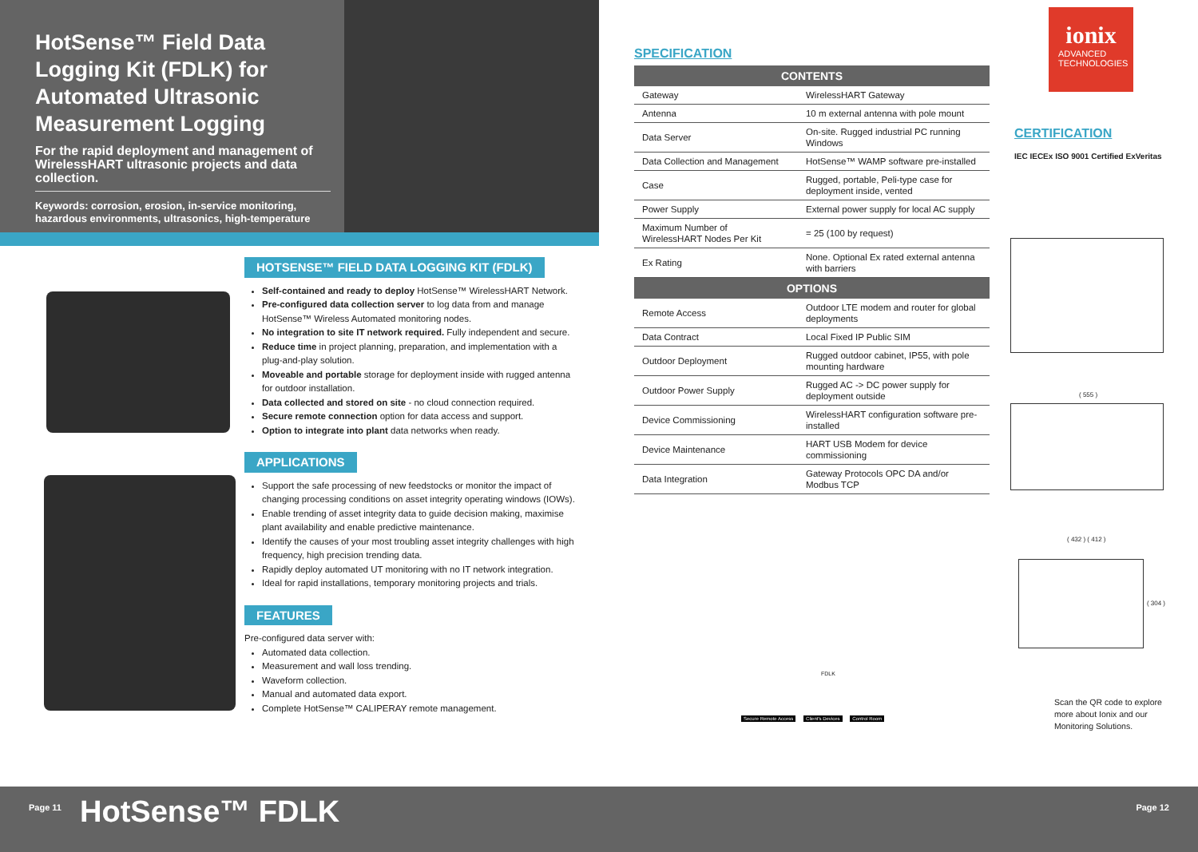HotSense™ Field Data Logging Kit (FDLK) for Automated Ultrasonic Measurement Logging
For the rapid deployment and management of WirelessHART ultrasonic projects and data collection.
Keywords: corrosion, erosion, in-service monitoring, hazardous environments, ultrasonics, high-temperature
HOTSENSE™ FIELD DATA LOGGING KIT (FDLK)
Self-contained and ready to deploy HotSense™ WirelessHART Network.
Pre-configured data collection server to log data from and manage HotSense™ Wireless Automated monitoring nodes.
No integration to site IT network required. Fully independent and secure.
Reduce time in project planning, preparation, and implementation with a plug-and-play solution.
Moveable and portable storage for deployment inside with rugged antenna for outdoor installation.
Data collected and stored on site - no cloud connection required.
Secure remote connection option for data access and support.
Option to integrate into plant data networks when ready.
APPLICATIONS
Support the safe processing of new feedstocks or monitor the impact of changing processing conditions on asset integrity operating windows (IOWs).
Enable trending of asset integrity data to guide decision making, maximise plant availability and enable predictive maintenance.
Identify the causes of your most troubling asset integrity challenges with high frequency, high precision trending data.
Rapidly deploy automated UT monitoring with no IT network integration.
Ideal for rapid installations, temporary monitoring projects and trials.
FEATURES
Pre-configured data server with:
Automated data collection.
Measurement and wall loss trending.
Waveform collection.
Manual and automated data export.
Complete HotSense™ CALIPERAY remote management.
SPECIFICATION
| CONTENTS | |
| --- | --- |
| Gateway | WirelessHART Gateway |
| Antenna | 10 m external antenna with pole mount |
| Data Server | On-site. Rugged industrial PC running Windows |
| Data Collection and Management | HotSense™ WAMP software pre-installed |
| Case | Rugged, portable, Peli-type case for deployment inside, vented |
| Power Supply | External power supply for local AC supply |
| Maximum Number of WirelessHART Nodes Per Kit | = 25 (100 by request) |
| Ex Rating | None. Optional Ex rated external antenna with barriers |
| OPTIONS | |
| Remote Access | Outdoor LTE modem and router for global deployments |
| Data Contract | Local Fixed IP Public SIM |
| Outdoor Deployment | Rugged outdoor cabinet, IP55, with pole mounting hardware |
| Outdoor Power Supply | Rugged AC -> DC power supply for deployment outside |
| Device Commissioning | WirelessHART configuration software pre-installed |
| Device Maintenance | HART USB Modem for device commissioning |
| Data Integration | Gateway Protocols OPC DA and/or Modbus TCP |
FDLK
Secure Remote Access Client's Devices Control Room
ionix
ADVANCED TECHNOLOGIES
CERTIFICATION
IEC IECEx ISO 9001 Certified ExVeritas
( 555 )
( 432 ) ( 412 )
( 304 )
Scan the QR code to explore more about Ionix and our Monitoring Solutions.
Page 11 HotSense™ FDLK Page 12